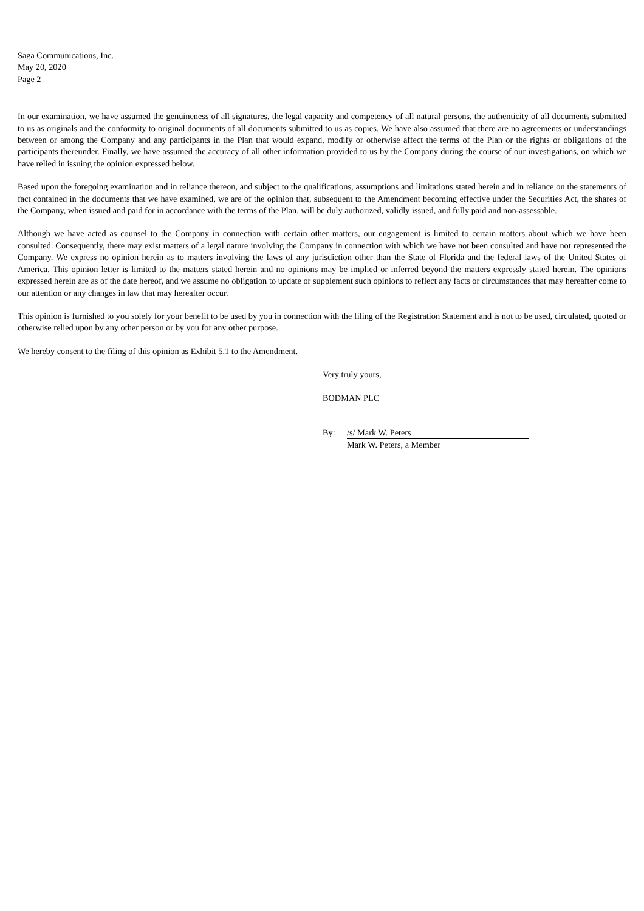Saga Communications, Inc.
May 20, 2020
Page 2
In our examination, we have assumed the genuineness of all signatures, the legal capacity and competency of all natural persons, the authenticity of all documents submitted to us as originals and the conformity to original documents of all documents submitted to us as copies. We have also assumed that there are no agreements or understandings between or among the Company and any participants in the Plan that would expand, modify or otherwise affect the terms of the Plan or the rights or obligations of the participants thereunder. Finally, we have assumed the accuracy of all other information provided to us by the Company during the course of our investigations, on which we have relied in issuing the opinion expressed below.
Based upon the foregoing examination and in reliance thereon, and subject to the qualifications, assumptions and limitations stated herein and in reliance on the statements of fact contained in the documents that we have examined, we are of the opinion that, subsequent to the Amendment becoming effective under the Securities Act, the shares of the Company, when issued and paid for in accordance with the terms of the Plan, will be duly authorized, validly issued, and fully paid and non-assessable.
Although we have acted as counsel to the Company in connection with certain other matters, our engagement is limited to certain matters about which we have been consulted. Consequently, there may exist matters of a legal nature involving the Company in connection with which we have not been consulted and have not represented the Company. We express no opinion herein as to matters involving the laws of any jurisdiction other than the State of Florida and the federal laws of the United States of America. This opinion letter is limited to the matters stated herein and no opinions may be implied or inferred beyond the matters expressly stated herein. The opinions expressed herein are as of the date hereof, and we assume no obligation to update or supplement such opinions to reflect any facts or circumstances that may hereafter come to our attention or any changes in law that may hereafter occur.
This opinion is furnished to you solely for your benefit to be used by you in connection with the filing of the Registration Statement and is not to be used, circulated, quoted or otherwise relied upon by any other person or by you for any other purpose.
We hereby consent to the filing of this opinion as Exhibit 5.1 to the Amendment.
Very truly yours,
BODMAN PLC
By: /s/ Mark W. Peters
Mark W. Peters, a Member